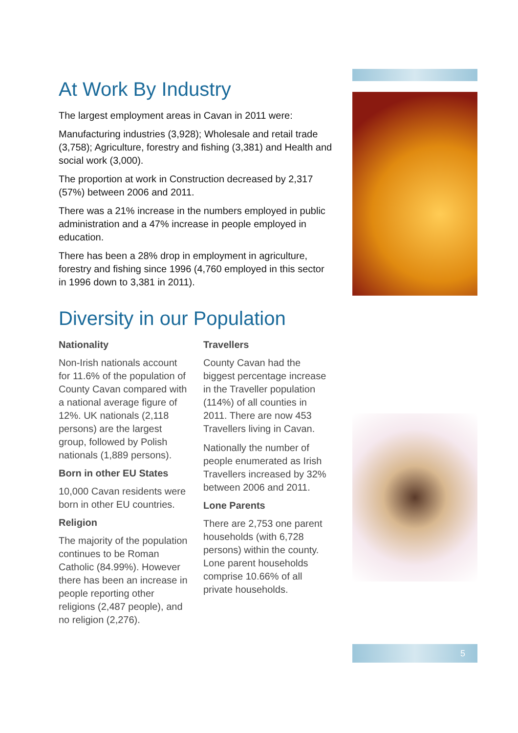5
At Work By Industry
The largest employment areas in Cavan in 2011 were:
Manufacturing industries (3,928); Wholesale and retail trade (3,758); Agriculture, forestry and fishing (3,381) and Health and social work (3,000).
The proportion at work in Construction decreased by 2,317 (57%) between 2006 and 2011.
There was a 21% increase in the numbers employed in public administration and a 47% increase in people employed in education.
There has been a 28% drop in employment in agriculture, forestry and fishing since 1996 (4,760 employed in this sector in 1996 down to 3,381 in 2011).
Diversity in our Population
Nationality
Non-Irish nationals account for 11.6% of the population of County Cavan compared with a national average figure of 12%. UK nationals (2,118 persons) are the largest group, followed by Polish nationals (1,889 persons).
Born in other EU States
10,000 Cavan residents were born in other EU countries.
Religion
The majority of the population continues to be Roman Catholic (84.99%). However there has been an increase in people reporting other religions (2,487 people), and no religion (2,276).
Travellers
County Cavan had the biggest percentage increase in the Traveller population (114%) of all counties in 2011. There are now 453 Travellers living in Cavan.
Nationally the number of people enumerated as Irish Travellers increased by 32% between 2006 and 2011.
Lone Parents
There are 2,753 one parent households (with 6,728 persons) within the county. Lone parent households comprise 10.66% of all private households.